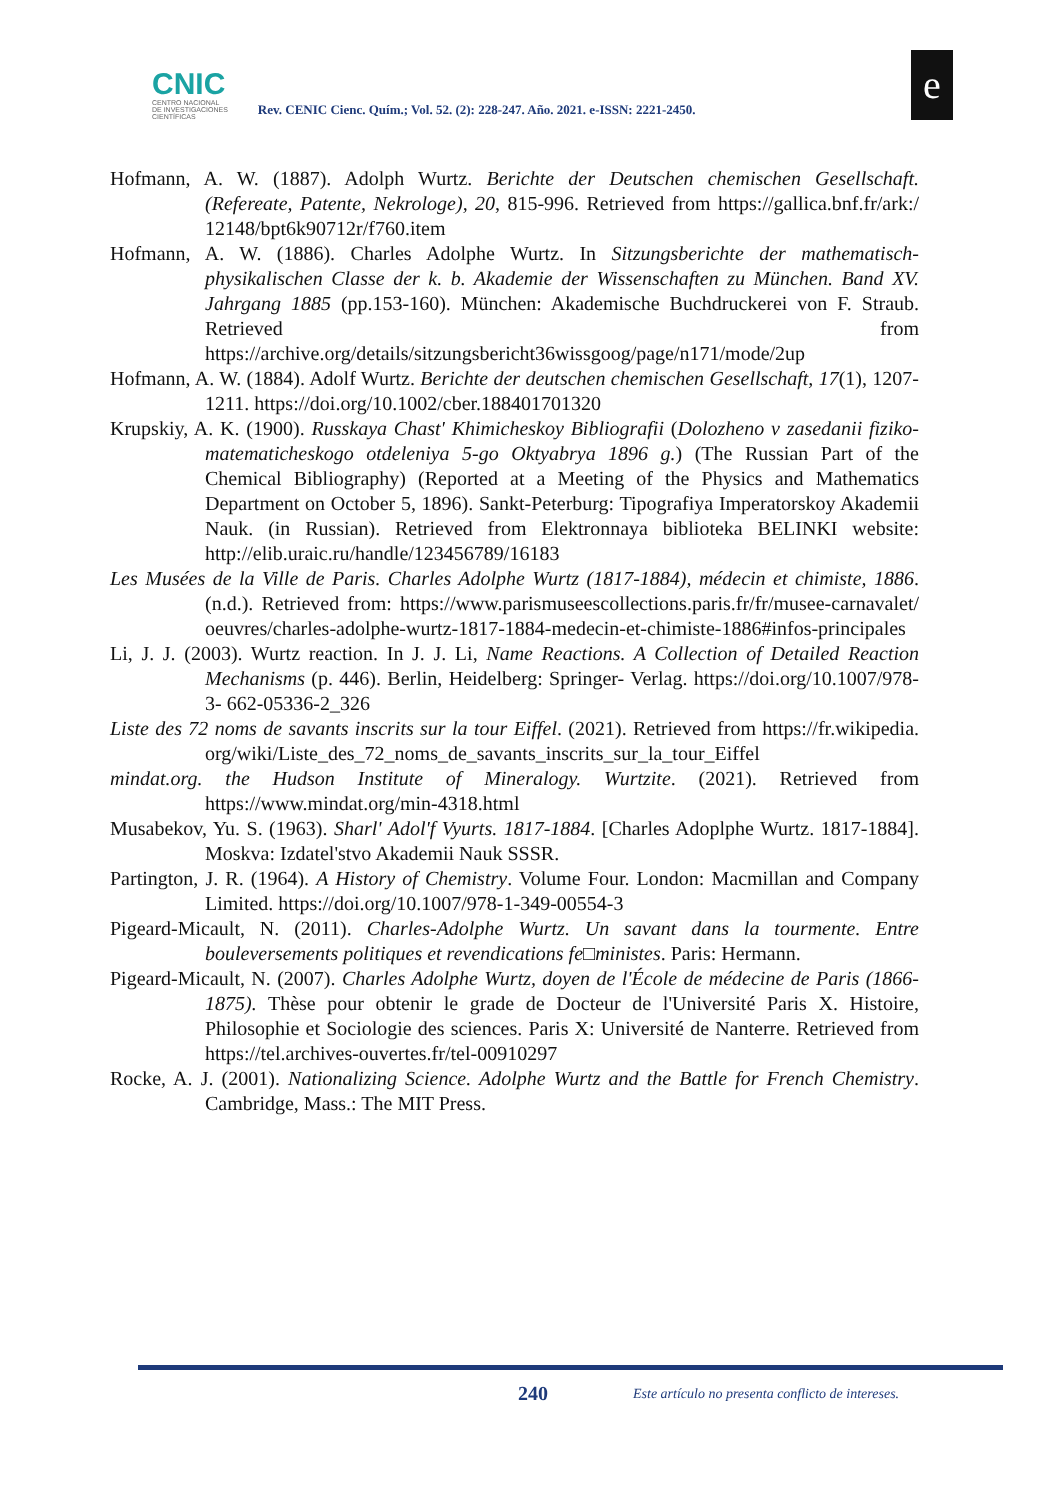CNIC
CENTRO NACIONAL
DE INVESTIGACIONES
CIENTÍFICAS
Rev. CENIC Cienc. Quím.; Vol. 52. (2): 228-247. Año. 2021. e-ISSN: 2221-2450.
e
Hofmann, A. W. (1887). Adolph Wurtz. Berichte der Deutschen chemischen Gesellschaft. (Refereate, Patente, Nekrologe), 20, 815-996. Retrieved from https://gallica.bnf.fr/ark:/ 12148/bpt6k90712r/f760.item
Hofmann, A. W. (1886). Charles Adolphe Wurtz. In Sitzungsberichte der mathematisch-physikalischen Classe der k. b. Akademie der Wissenschaften zu München. Band XV. Jahrgang 1885 (pp.153-160). München: Akademische Buchdruckerei von F. Straub. Retrieved from https://archive.org/details/sitzungsbericht36wissgoog/page/n171/mode/2up
Hofmann, A. W. (1884). Adolf Wurtz. Berichte der deutschen chemischen Gesellschaft, 17(1), 1207-1211. https://doi.org/10.1002/cber.188401701320
Krupskiy, A. K. (1900). Russkaya Chast' Khimicheskoy Bibliografii (Dolozheno v zasedanii fiziko-matematicheskogo otdeleniya 5-go Oktyabrya 1896 g.) (The Russian Part of the Chemical Bibliography) (Reported at a Meeting of the Physics and Mathematics Department on October 5, 1896). Sankt-Peterburg: Tipografiya Imperatorskoy Akademii Nauk. (in Russian). Retrieved from Elektronnaya biblioteka BELINKI website: http://elib.uraic.ru/handle/123456789/16183
Les Musées de la Ville de Paris. Charles Adolphe Wurtz (1817-1884), médecin et chimiste, 1886. (n.d.). Retrieved from: https://www.parismuseescollections.paris.fr/fr/musee-carnavalet/ oeuvres/charles-adolphe-wurtz-1817-1884-medecin-et-chimiste-1886#infos-principales
Li, J. J. (2003). Wurtz reaction. In J. J. Li, Name Reactions. A Collection of Detailed Reaction Mechanisms (p. 446). Berlin, Heidelberg: Springer- Verlag. https://doi.org/10.1007/978-3- 662-05336-2_326
Liste des 72 noms de savants inscrits sur la tour Eiffel. (2021). Retrieved from https://fr.wikipedia. org/wiki/Liste_des_72_noms_de_savants_inscrits_sur_la_tour_Eiffel
mindat.org. the Hudson Institute of Mineralogy. Wurtzite. (2021). Retrieved from https://www.mindat.org/min-4318.html
Musabekov, Yu. S. (1963). Sharl' Adol'f Vyurts. 1817-1884. [Charles Adoplphe Wurtz. 1817-1884]. Moskva: Izdatel'stvo Akademii Nauk SSSR.
Partington, J. R. (1964). A History of Chemistry. Volume Four. London: Macmillan and Company Limited. https://doi.org/10.1007/978-1-349-00554-3
Pigeard-Micault, N. (2011). Charles-Adolphe Wurtz. Un savant dans la tourmente. Entre bouleversements politiques et revendications fe□ministes. Paris: Hermann.
Pigeard-Micault, N. (2007). Charles Adolphe Wurtz, doyen de l'École de médecine de Paris (1866- 1875). Thèse pour obtenir le grade de Docteur de l'Université Paris X. Histoire, Philosophie et Sociologie des sciences. Paris X: Université de Nanterre. Retrieved from https://tel.archives-ouvertes.fr/tel-00910297
Rocke, A. J. (2001). Nationalizing Science. Adolphe Wurtz and the Battle for French Chemistry. Cambridge, Mass.: The MIT Press.
240 Este artículo no presenta conflicto de intereses.